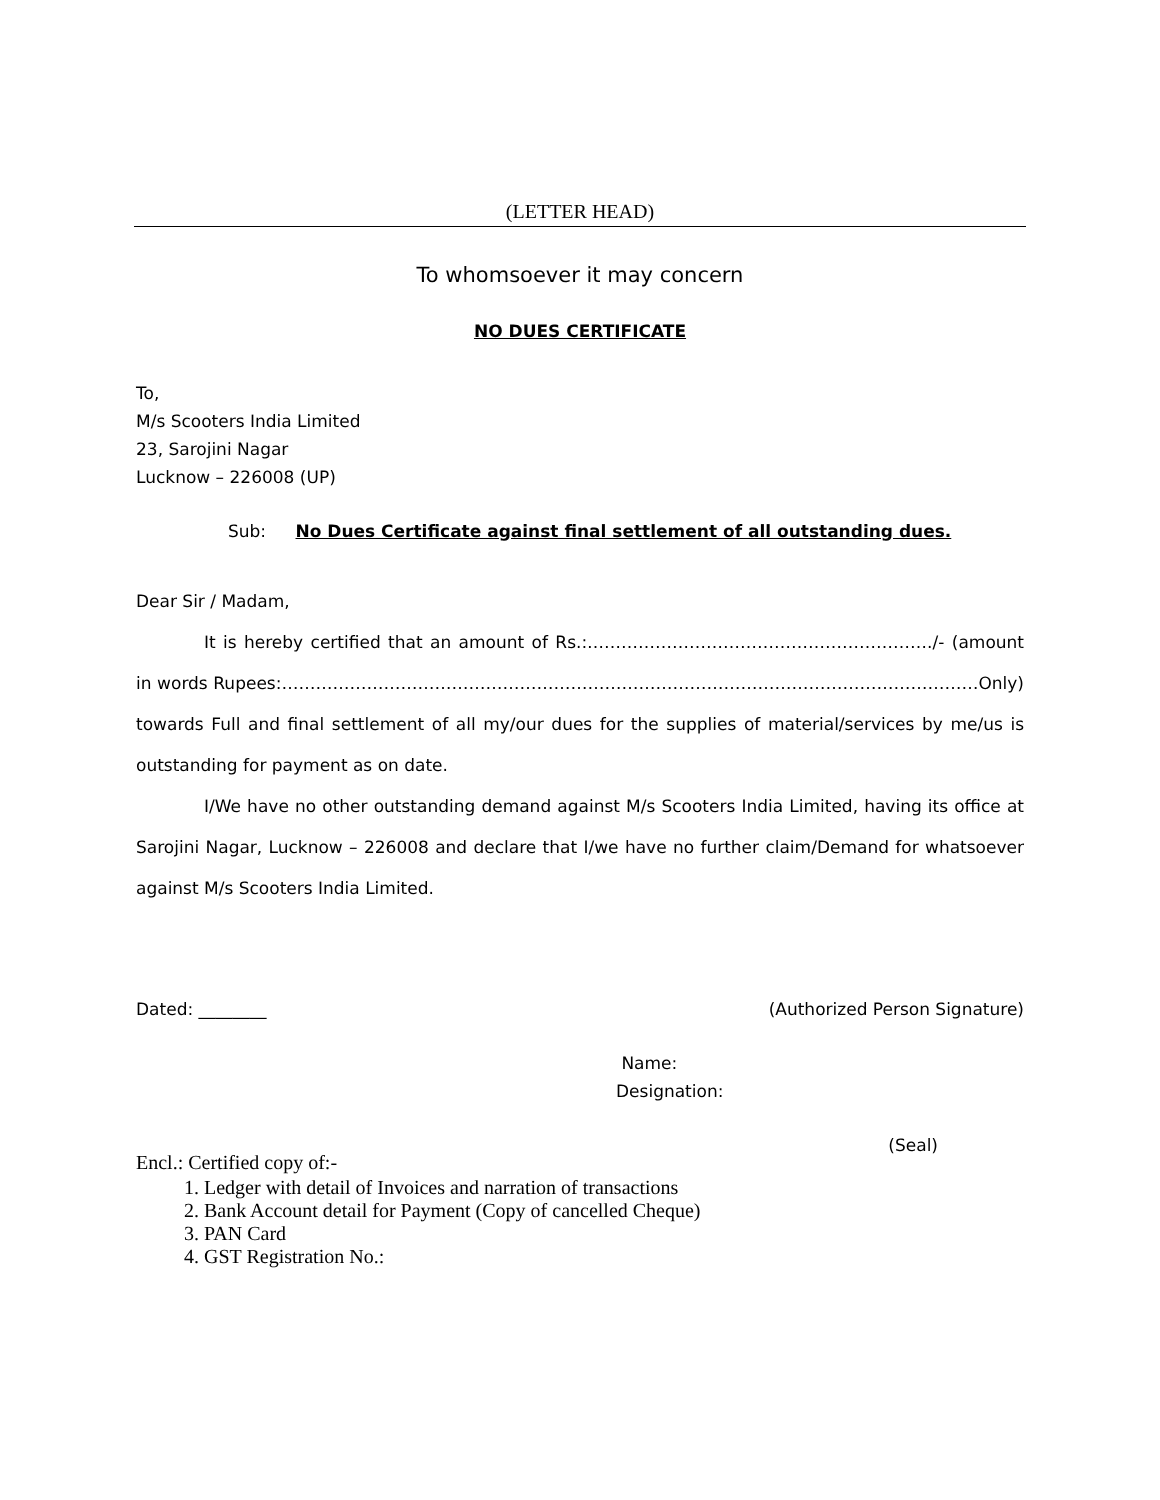(LETTER HEAD)
To whomsoever it may concern
NO DUES CERTIFICATE
To,
M/s Scooters India Limited
23, Sarojini Nagar
Lucknow – 226008 (UP)
Sub: No Dues Certificate against final settlement of all outstanding dues.
Dear Sir / Madam,
It is hereby certified that an amount of Rs.:……………………………………………………./- (amount in words Rupees:……………………………………………………………………………………………………………Only) towards Full and final settlement of all my/our dues for the supplies of material/services by me/us is outstanding for payment as on date.
I/We have no other outstanding demand against M/s Scooters India Limited, having its office at Sarojini Nagar, Lucknow – 226008 and declare that I/we have no further claim/Demand for whatsoever against M/s Scooters India Limited.
Dated: ________ (Authorized Person Signature)
Name:
Designation:
(Seal)
Encl.: Certified copy of:-
1. Ledger with detail of Invoices and narration of transactions
2. Bank Account detail for Payment (Copy of cancelled Cheque)
3. PAN Card
4. GST Registration No.: